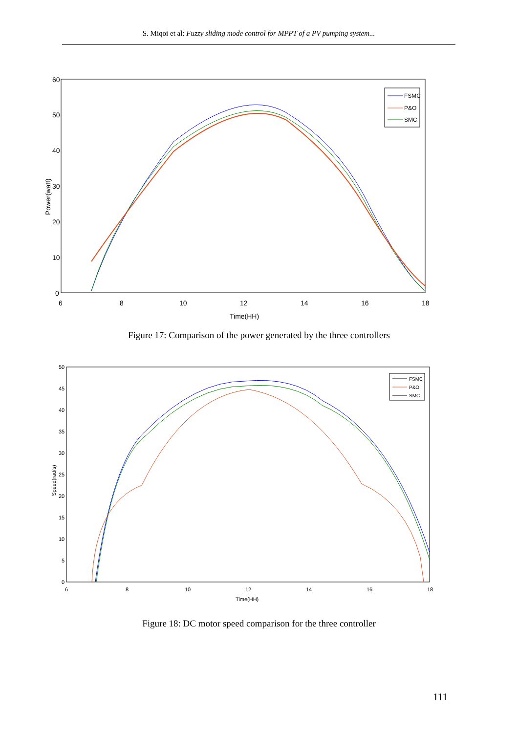S. Miqoi et al: Fuzzy sliding mode control for MPPT of a PV pumping system...
60
50
40
30
20
10
0
6
8
10
12
14
16
18
Time(HH)
Power(watt)
FSMC
P&O
SMC
Figure 17: Comparison of the power generated by the three controllers
50
45
40
35
30
25
20
15
10
5
0
6
8
10
12
14
16
18
Time(HH)
Speed(rad/s)
FSMC
P&O
SMC
Figure 18: DC motor speed comparison for the three controller
111